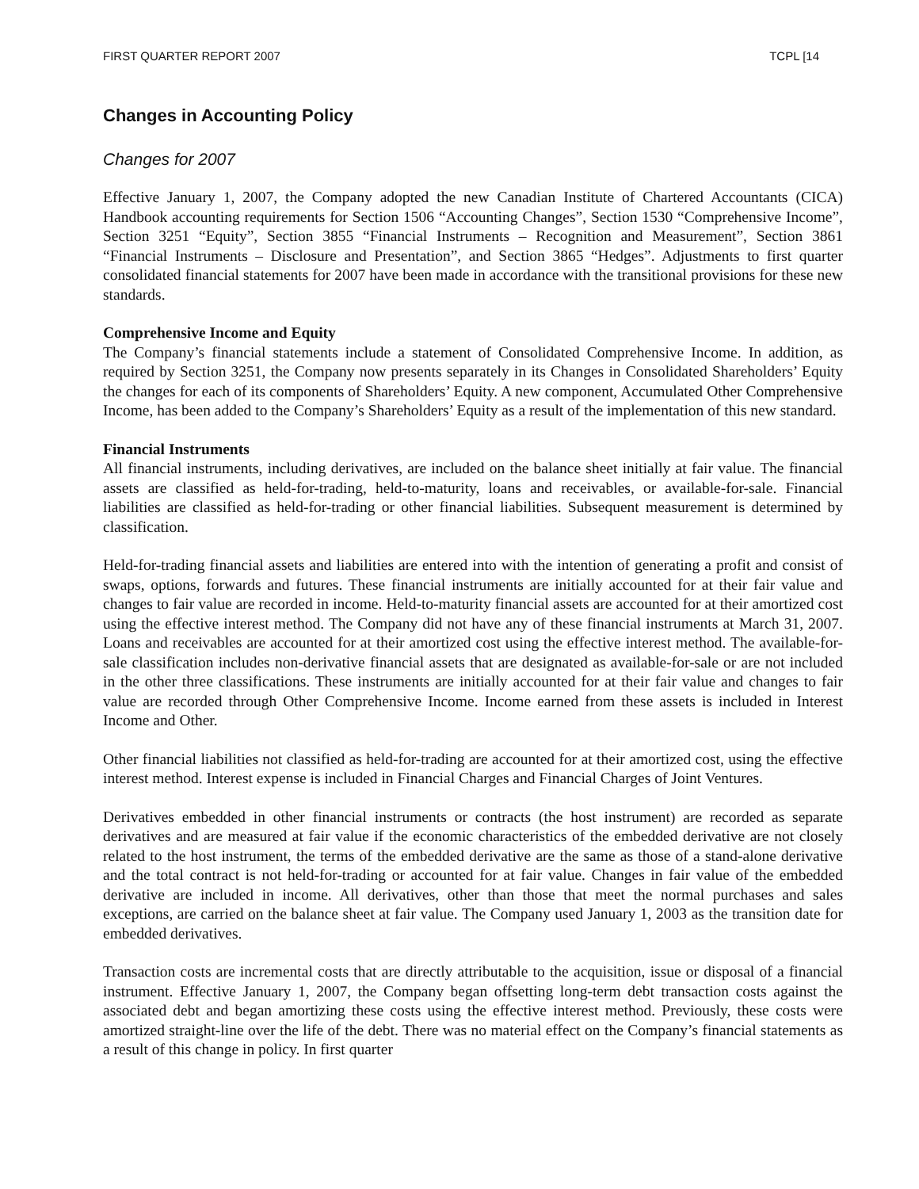FIRST QUARTER REPORT 2007 TCPL [14
Changes in Accounting Policy
Changes for 2007
Effective January 1, 2007, the Company adopted the new Canadian Institute of Chartered Accountants (CICA) Handbook accounting requirements for Section 1506 “Accounting Changes”, Section 1530 “Comprehensive Income”, Section 3251 “Equity”, Section 3855 “Financial Instruments – Recognition and Measurement”, Section 3861 “Financial Instruments – Disclosure and Presentation”, and Section 3865 “Hedges”. Adjustments to first quarter consolidated financial statements for 2007 have been made in accordance with the transitional provisions for these new standards.
Comprehensive Income and Equity
The Company’s financial statements include a statement of Consolidated Comprehensive Income. In addition, as required by Section 3251, the Company now presents separately in its Changes in Consolidated Shareholders’ Equity the changes for each of its components of Shareholders’ Equity. A new component, Accumulated Other Comprehensive Income, has been added to the Company’s Shareholders’ Equity as a result of the implementation of this new standard.
Financial Instruments
All financial instruments, including derivatives, are included on the balance sheet initially at fair value. The financial assets are classified as held-for-trading, held-to-maturity, loans and receivables, or available-for-sale. Financial liabilities are classified as held-for-trading or other financial liabilities. Subsequent measurement is determined by classification.
Held-for-trading financial assets and liabilities are entered into with the intention of generating a profit and consist of swaps, options, forwards and futures. These financial instruments are initially accounted for at their fair value and changes to fair value are recorded in income. Held-to-maturity financial assets are accounted for at their amortized cost using the effective interest method. The Company did not have any of these financial instruments at March 31, 2007. Loans and receivables are accounted for at their amortized cost using the effective interest method. The available-for-sale classification includes non-derivative financial assets that are designated as available-for-sale or are not included in the other three classifications. These instruments are initially accounted for at their fair value and changes to fair value are recorded through Other Comprehensive Income. Income earned from these assets is included in Interest Income and Other.
Other financial liabilities not classified as held-for-trading are accounted for at their amortized cost, using the effective interest method. Interest expense is included in Financial Charges and Financial Charges of Joint Ventures.
Derivatives embedded in other financial instruments or contracts (the host instrument) are recorded as separate derivatives and are measured at fair value if the economic characteristics of the embedded derivative are not closely related to the host instrument, the terms of the embedded derivative are the same as those of a stand-alone derivative and the total contract is not held-for-trading or accounted for at fair value. Changes in fair value of the embedded derivative are included in income. All derivatives, other than those that meet the normal purchases and sales exceptions, are carried on the balance sheet at fair value. The Company used January 1, 2003 as the transition date for embedded derivatives.
Transaction costs are incremental costs that are directly attributable to the acquisition, issue or disposal of a financial instrument. Effective January 1, 2007, the Company began offsetting long-term debt transaction costs against the associated debt and began amortizing these costs using the effective interest method. Previously, these costs were amortized straight-line over the life of the debt. There was no material effect on the Company’s financial statements as a result of this change in policy. In first quarter